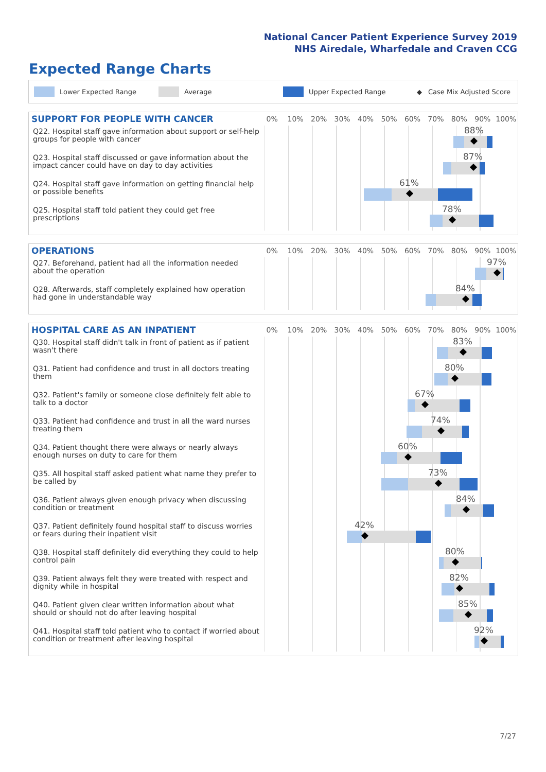National Cancer Patient Experience Survey 2019
NHS Airedale, Wharfedale and Craven CCG
Expected Range Charts
Lower Expected Range Average Upper Expected Range ◆ Case Mix Adjusted Score
SUPPORT FOR PEOPLE WITH CANCER
0% 10% 20% 30% 40% 50% 60% 70% 80% 90% 100%
Q22. Hospital staff gave information about support or self-help groups for people with cancer
88%
Q23. Hospital staff discussed or gave information about the impact cancer could have on day to day activities
87%
Q24. Hospital staff gave information on getting financial help or possible benefits
61%
Q25. Hospital staff told patient they could get free prescriptions
78%
OPERATIONS
0% 10% 20% 30% 40% 50% 60% 70% 80% 90% 100%
Q27. Beforehand, patient had all the information needed about the operation
97%
Q28. Afterwards, staff completely explained how operation had gone in understandable way
84%
HOSPITAL CARE AS AN INPATIENT
0% 10% 20% 30% 40% 50% 60% 70% 80% 90% 100%
Q30. Hospital staff didn't talk in front of patient as if patient wasn't there
83%
Q31. Patient had confidence and trust in all doctors treating them
80%
Q32. Patient's family or someone close definitely felt able to talk to a doctor
67%
Q33. Patient had confidence and trust in all the ward nurses treating them
74%
Q34. Patient thought there were always or nearly always enough nurses on duty to care for them
60%
Q35. All hospital staff asked patient what name they prefer to be called by
73%
Q36. Patient always given enough privacy when discussing condition or treatment
84%
Q37. Patient definitely found hospital staff to discuss worries or fears during their inpatient visit
42%
Q38. Hospital staff definitely did everything they could to help control pain
80%
Q39. Patient always felt they were treated with respect and dignity while in hospital
82%
Q40. Patient given clear written information about what should or should not do after leaving hospital
85%
Q41. Hospital staff told patient who to contact if worried about condition or treatment after leaving hospital
92%
7/27